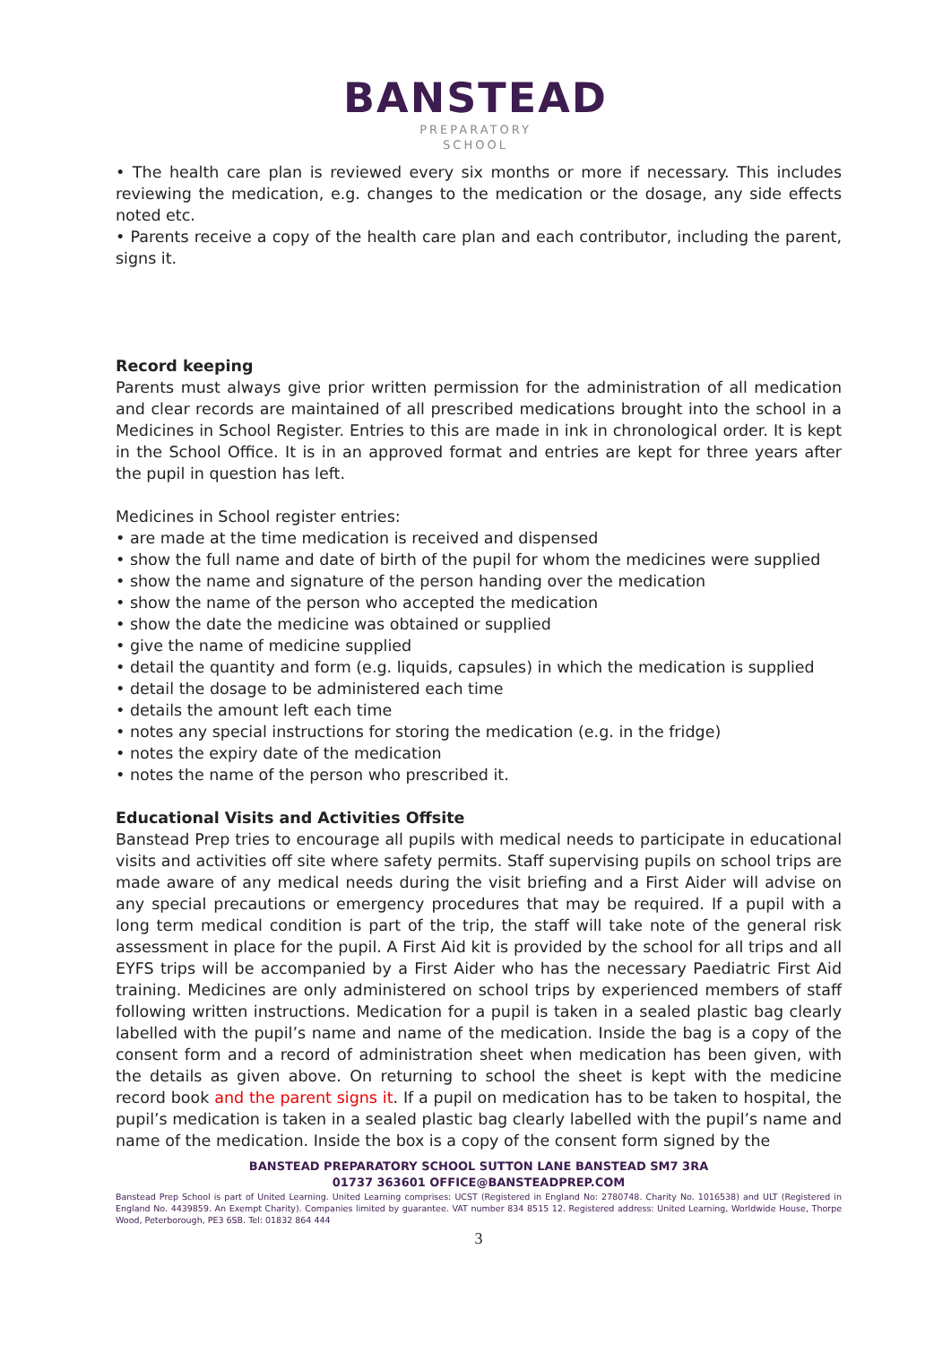BANSTEAD
PREPARATORY
SCHOOL
• The health care plan is reviewed every six months or more if necessary. This includes reviewing the medication, e.g. changes to the medication or the dosage, any side effects noted etc.
• Parents receive a copy of the health care plan and each contributor, including the parent, signs it.
Record keeping
Parents must always give prior written permission for the administration of all medication and clear records are maintained of all prescribed medications brought into the school in a Medicines in School Register. Entries to this are made in ink in chronological order. It is kept in the School Office. It is in an approved format and entries are kept for three years after the pupil in question has left.
Medicines in School register entries:
• are made at the time medication is received and dispensed
• show the full name and date of birth of the pupil for whom the medicines were supplied
• show the name and signature of the person handing over the medication
• show the name of the person who accepted the medication
• show the date the medicine was obtained or supplied
• give the name of medicine supplied
• detail the quantity and form (e.g. liquids, capsules) in which the medication is supplied
• detail the dosage to be administered each time
• details the amount left each time
• notes any special instructions for storing the medication (e.g. in the fridge)
• notes the expiry date of the medication
• notes the name of the person who prescribed it.
Educational Visits and Activities Offsite
Banstead Prep tries to encourage all pupils with medical needs to participate in educational visits and activities off site where safety permits. Staff supervising pupils on school trips are made aware of any medical needs during the visit briefing and a First Aider will advise on any special precautions or emergency procedures that may be required. If a pupil with a long term medical condition is part of the trip, the staff will take note of the general risk assessment in place for the pupil. A First Aid kit is provided by the school for all trips and all EYFS trips will be accompanied by a First Aider who has the necessary Paediatric First Aid training. Medicines are only administered on school trips by experienced members of staff following written instructions. Medication for a pupil is taken in a sealed plastic bag clearly labelled with the pupil’s name and name of the medication. Inside the bag is a copy of the consent form and a record of administration sheet when medication has been given, with the details as given above. On returning to school the sheet is kept with the medicine record book and the parent signs it. If a pupil on medication has to be taken to hospital, the pupil’s medication is taken in a sealed plastic bag clearly labelled with the pupil’s name and name of the medication. Inside the box is a copy of the consent form signed by the
BANSTEAD PREPARATORY SCHOOL SUTTON LANE BANSTEAD SM7 3RA
01737 363601 OFFICE@BANSTEADPREP.COM
Banstead Prep School is part of United Learning. United Learning comprises: UCST (Registered in England No: 2780748. Charity No. 1016538) and ULT (Registered in England No. 4439859. An Exempt Charity). Companies limited by guarantee. VAT number 834 8515 12. Registered address: United Learning, Worldwide House, Thorpe Wood, Peterborough, PE3 6SB. Tel: 01832 864 444
3